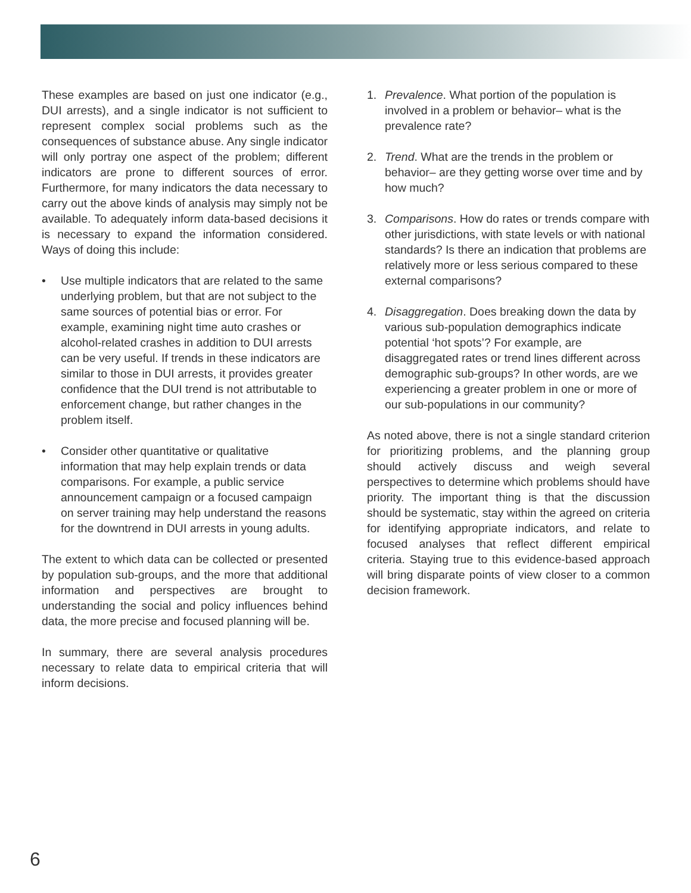These examples are based on just one indicator (e.g., DUI arrests), and a single indicator is not sufficient to represent complex social problems such as the consequences of substance abuse. Any single indicator will only portray one aspect of the problem; different indicators are prone to different sources of error. Furthermore, for many indicators the data necessary to carry out the above kinds of analysis may simply not be available. To adequately inform data-based decisions it is necessary to expand the information considered. Ways of doing this include:
• Use multiple indicators that are related to the same underlying problem, but that are not subject to the same sources of potential bias or error. For example, examining night time auto crashes or alcohol-related crashes in addition to DUI arrests can be very useful. If trends in these indicators are similar to those in DUI arrests, it provides greater confidence that the DUI trend is not attributable to enforcement change, but rather changes in the problem itself.
• Consider other quantitative or qualitative information that may help explain trends or data comparisons. For example, a public service announcement campaign or a focused campaign on server training may help understand the reasons for the downtrend in DUI arrests in young adults.
The extent to which data can be collected or presented by population sub-groups, and the more that additional information and perspectives are brought to understanding the social and policy influences behind data, the more precise and focused planning will be.
In summary, there are several analysis procedures necessary to relate data to empirical criteria that will inform decisions.
1. Prevalence. What portion of the population is involved in a problem or behavior– what is the prevalence rate?
2. Trend. What are the trends in the problem or behavior– are they getting worse over time and by how much?
3. Comparisons. How do rates or trends compare with other jurisdictions, with state levels or with national standards? Is there an indication that problems are relatively more or less serious compared to these external comparisons?
4. Disaggregation. Does breaking down the data by various sub-population demographics indicate potential ‘hot spots’? For example, are disaggregated rates or trend lines different across demographic sub-groups? In other words, are we experiencing a greater problem in one or more of our sub-populations in our community?
As noted above, there is not a single standard criterion for prioritizing problems, and the planning group should actively discuss and weigh several perspectives to determine which problems should have priority. The important thing is that the discussion should be systematic, stay within the agreed on criteria for identifying appropriate indicators, and relate to focused analyses that reflect different empirical criteria. Staying true to this evidence-based approach will bring disparate points of view closer to a common decision framework.
6